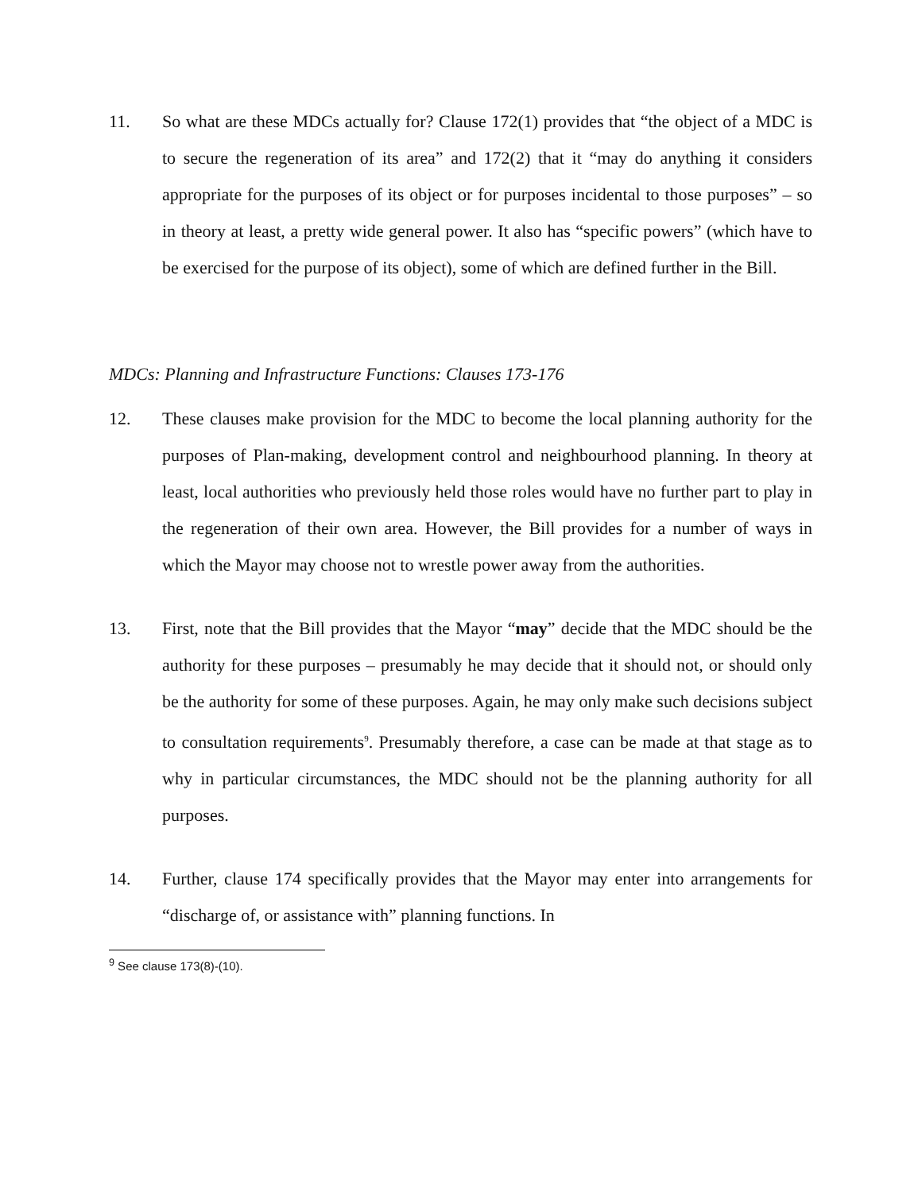11. So what are these MDCs actually for? Clause 172(1) provides that “the object of a MDC is to secure the regeneration of its area” and 172(2) that it “may do anything it considers appropriate for the purposes of its object or for purposes incidental to those purposes” – so in theory at least, a pretty wide general power. It also has “specific powers” (which have to be exercised for the purpose of its object), some of which are defined further in the Bill.
MDCs: Planning and Infrastructure Functions: Clauses 173-176
12. These clauses make provision for the MDC to become the local planning authority for the purposes of Plan-making, development control and neighbourhood planning. In theory at least, local authorities who previously held those roles would have no further part to play in the regeneration of their own area. However, the Bill provides for a number of ways in which the Mayor may choose not to wrestle power away from the authorities.
13. First, note that the Bill provides that the Mayor “may” decide that the MDC should be the authority for these purposes – presumably he may decide that it should not, or should only be the authority for some of these purposes. Again, he may only make such decisions subject to consultation requirements<sup>9</sup>. Presumably therefore, a case can be made at that stage as to why in particular circumstances, the MDC should not be the planning authority for all purposes.
14. Further, clause 174 specifically provides that the Mayor may enter into arrangements for “discharge of, or assistance with” planning functions. In
<sup>9</sup> See clause 173(8)-(10).